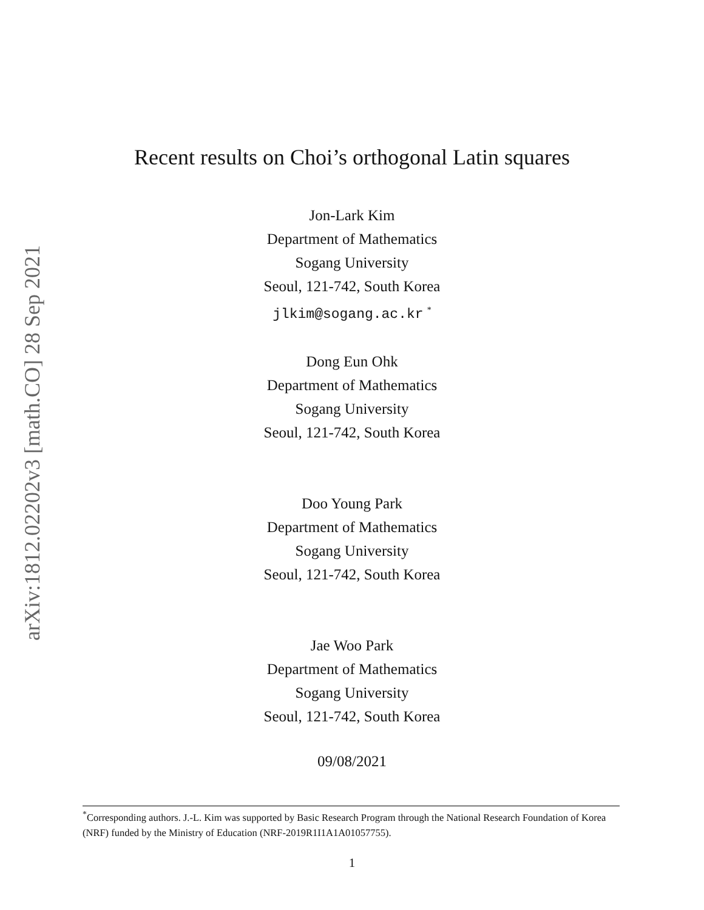arXiv:1812.02202v3 [math.CO] 28 Sep 2021
Recent results on Choi’s orthogonal Latin squares
Jon-Lark Kim
Department of Mathematics
Sogang University
Seoul, 121-742, South Korea
jlkim@sogang.ac.kr <sup>*</sup>
Dong Eun Ohk
Department of Mathematics
Sogang University
Seoul, 121-742, South Korea
Doo Young Park
Department of Mathematics
Sogang University
Seoul, 121-742, South Korea
Jae Woo Park
Department of Mathematics
Sogang University
Seoul, 121-742, South Korea
09/08/2021
<sup>*</sup> Corresponding authors. J.-L. Kim was supported by Basic Research Program through the National Research Foundation of Korea (NRF) funded by the Ministry of Education (NRF-2019R1I1A1A01057755).
1